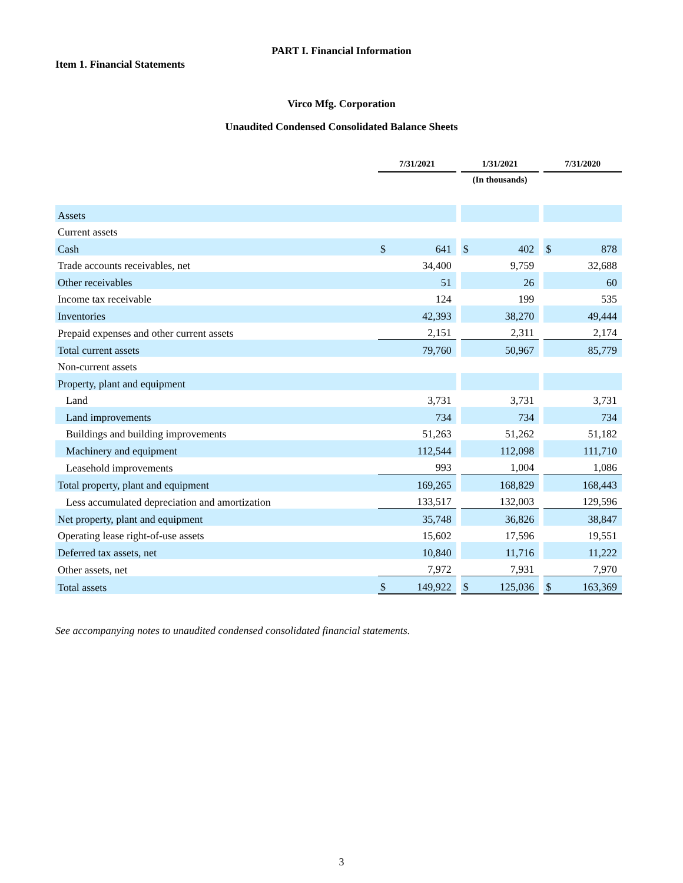PART I. Financial Information
Item 1. Financial Statements
Virco Mfg. Corporation
Unaudited Condensed Consolidated Balance Sheets
| | 7/31/2021 | | | 1/31/2021 | | | 7/31/2020 | |
| --- | --- | --- | --- | --- | --- | --- | --- | --- |
| | | | | (In thousands) | | | | |
| Assets | | | | | | | | |
| Current assets | | | | | | | | |
| Cash | $ | 641 | | $ | 402 | | $ | 878 |
| Trade accounts receivables, net | | 34,400 | | | 9,759 | | | 32,688 |
| Other receivables | | 51 | | | 26 | | | 60 |
| Income tax receivable | | 124 | | | 199 | | | 535 |
| Inventories | | 42,393 | | | 38,270 | | | 49,444 |
| Prepaid expenses and other current assets | | 2,151 | | | 2,311 | | | 2,174 |
| Total current assets | | 79,760 | | | 50,967 | | | 85,779 |
| Non-current assets | | | | | | | | |
| Property, plant and equipment | | | | | | | | |
| Land | | 3,731 | | | 3,731 | | | 3,731 |
| Land improvements | | 734 | | | 734 | | | 734 |
| Buildings and building improvements | | 51,263 | | | 51,262 | | | 51,182 |
| Machinery and equipment | | 112,544 | | | 112,098 | | | 111,710 |
| Leasehold improvements | | 993 | | | 1,004 | | | 1,086 |
| Total property, plant and equipment | | 169,265 | | | 168,829 | | | 168,443 |
| Less accumulated depreciation and amortization | | 133,517 | | | 132,003 | | | 129,596 |
| Net property, plant and equipment | | 35,748 | | | 36,826 | | | 38,847 |
| Operating lease right-of-use assets | | 15,602 | | | 17,596 | | | 19,551 |
| Deferred tax assets, net | | 10,840 | | | 11,716 | | | 11,222 |
| Other assets, net | | 7,972 | | | 7,931 | | | 7,970 |
| Total assets | $ | 149,922 | | $ | 125,036 | | $ | 163,369 |
See accompanying notes to unaudited condensed consolidated financial statements.
3